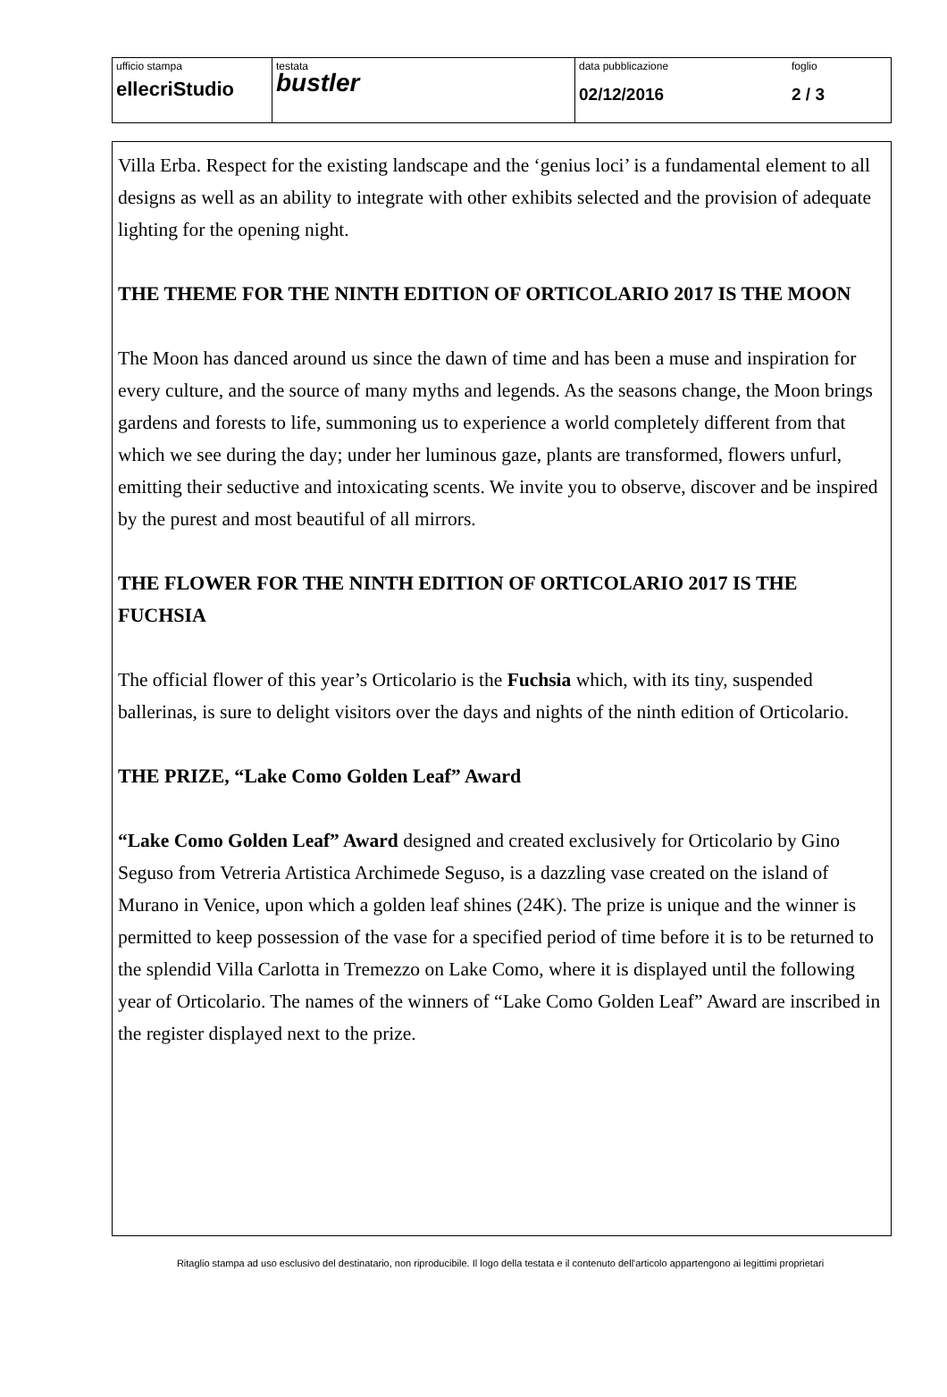| ufficio stampa ellec ri Studio | testata bustler | data pubblicazione 02/12/2016 | foglio 2 / 3 |
Villa Erba. Respect for the existing landscape and the ‘genius loci’ is a fundamental element to all designs as well as an ability to integrate with other exhibits selected and the provision of adequate lighting for the opening night.
THE THEME FOR THE NINTH EDITION OF ORTICOLARIO 2017 IS THE MOON
The Moon has danced around us since the dawn of time and has been a muse and inspiration for every culture, and the source of many myths and legends. As the seasons change, the Moon brings gardens and forests to life, summoning us to experience a world completely different from that which we see during the day; under her luminous gaze, plants are transformed, flowers unfurl, emitting their seductive and intoxicating scents. We invite you to observe, discover and be inspired by the purest and most beautiful of all mirrors.
THE FLOWER FOR THE NINTH EDITION OF ORTICOLARIO 2017 IS THE FUCHSIA
The official flower of this year’s Orticolario is the Fuchsia which, with its tiny, suspended ballerinas, is sure to delight visitors over the days and nights of the ninth edition of Orticolario.
THE PRIZE, “Lake Como Golden Leaf” Award
“Lake Como Golden Leaf” Award designed and created exclusively for Orticolario by Gino Seguso from Vetreria Artistica Archimede Seguso, is a dazzling vase created on the island of Murano in Venice, upon which a golden leaf shines (24K). The prize is unique and the winner is permitted to keep possession of the vase for a specified period of time before it is to be returned to the splendid Villa Carlotta in Tremezzo on Lake Como, where it is displayed until the following year of Orticolario. The names of the winners of “Lake Como Golden Leaf” Award are inscribed in the register displayed next to the prize.
Ritaglio stampa ad uso esclusivo del destinatario, non riproducibile. Il logo della testata e il contenuto dell'articolo appartengono ai legittimi proprietari